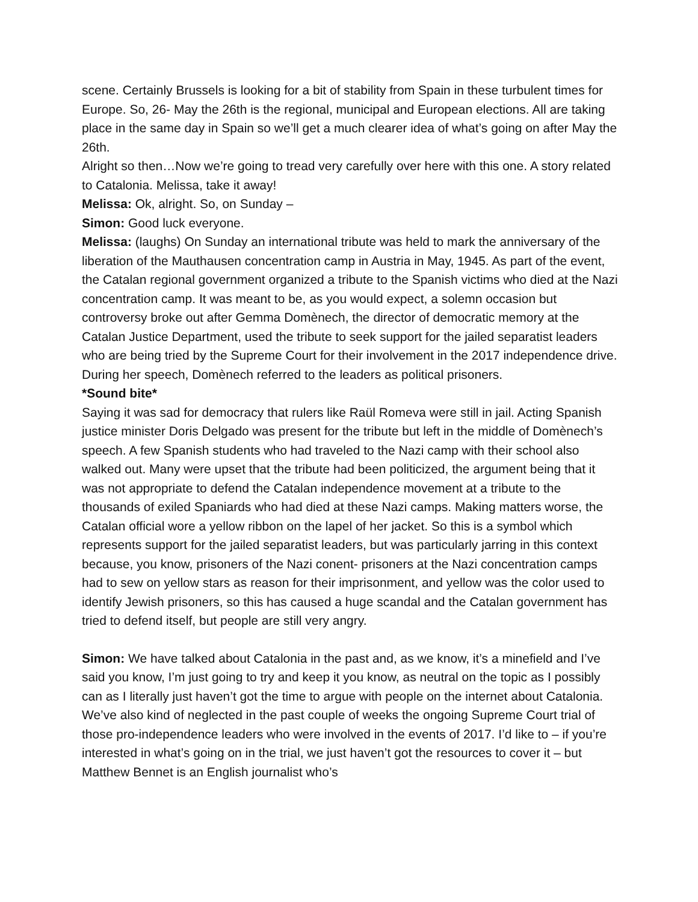scene. Certainly Brussels is looking for a bit of stability from Spain in these turbulent times for Europe. So, 26- May the 26th is the regional, municipal and European elections. All are taking place in the same day in Spain so we’ll get a much clearer idea of what’s going on after May the 26th.
Alright so then…Now we’re going to tread very carefully over here with this one. A story related to Catalonia. Melissa, take it away!
Melissa: Ok, alright. So, on Sunday –
Simon: Good luck everyone.
Melissa: (laughs) On Sunday an international tribute was held to mark the anniversary of the liberation of the Mauthausen concentration camp in Austria in May, 1945. As part of the event, the Catalan regional government organized a tribute to the Spanish victims who died at the Nazi concentration camp. It was meant to be, as you would expect, a solemn occasion but controversy broke out after Gemma Domènech, the director of democratic memory at the Catalan Justice Department, used the tribute to seek support for the jailed separatist leaders who are being tried by the Supreme Court for their involvement in the 2017 independence drive. During her speech, Domènech referred to the leaders as political prisoners.
*Sound bite*
Saying it was sad for democracy that rulers like Raül Romeva were still in jail. Acting Spanish justice minister Doris Delgado was present for the tribute but left in the middle of Domènech’s speech. A few Spanish students who had traveled to the Nazi camp with their school also walked out. Many were upset that the tribute had been politicized, the argument being that it was not appropriate to defend the Catalan independence movement at a tribute to the thousands of exiled Spaniards who had died at these Nazi camps. Making matters worse, the Catalan official wore a yellow ribbon on the lapel of her jacket. So this is a symbol which represents support for the jailed separatist leaders, but was particularly jarring in this context because, you know, prisoners of the Nazi conent- prisoners at the Nazi concentration camps had to sew on yellow stars as reason for their imprisonment, and yellow was the color used to identify Jewish prisoners, so this has caused a huge scandal and the Catalan government has tried to defend itself, but people are still very angry.
Simon: We have talked about Catalonia in the past and, as we know, it’s a minefield and I’ve said you know, I’m just going to try and keep it you know, as neutral on the topic as I possibly can as I literally just haven’t got the time to argue with people on the internet about Catalonia. We’ve also kind of neglected in the past couple of weeks the ongoing Supreme Court trial of those pro-independence leaders who were involved in the events of 2017. I’d like to – if you’re interested in what’s going on in the trial, we just haven’t got the resources to cover it – but Matthew Bennet is an English journalist who’s